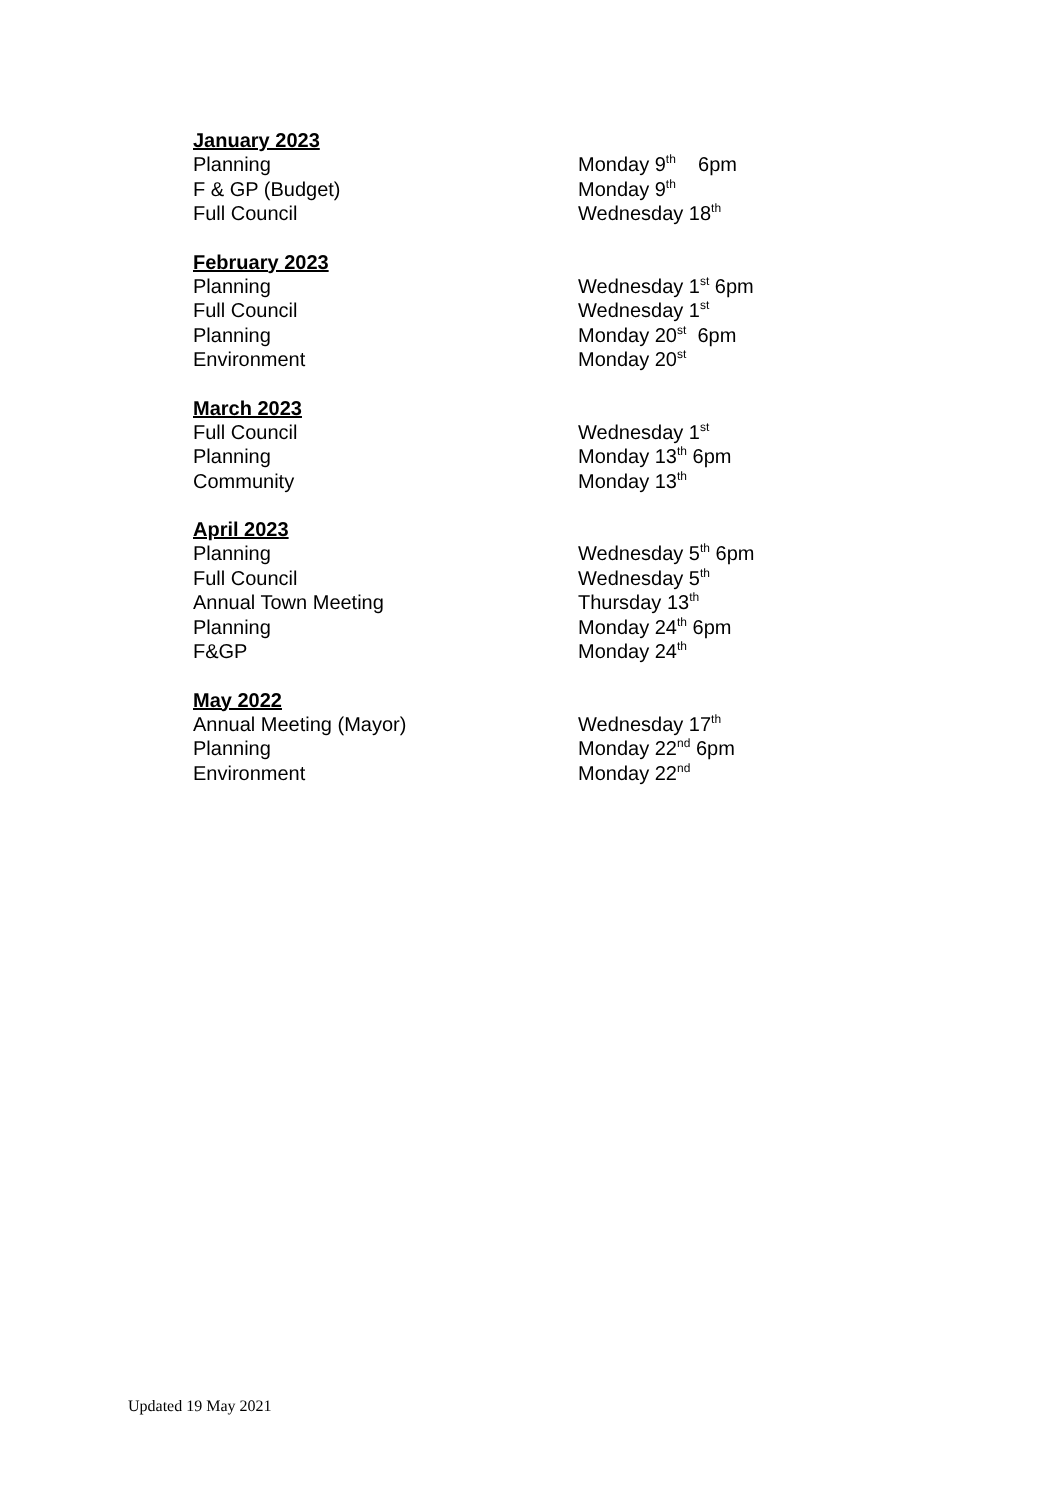January 2023
Planning Monday 9<sup>th</sup> 6pm
F & GP (Budget) Monday 9<sup>th</sup>
Full Council Wednesday 18<sup>th</sup>
February 2023
Planning Wednesday 1<sup>st</sup> 6pm
Full Council Wednesday 1<sup>st</sup>
Planning Monday 20<sup>st</sup> 6pm
Environment Monday 20<sup>st</sup>
March 2023
Full Council Wednesday 1<sup>st</sup>
Planning Monday 13<sup>th</sup> 6pm
Community Monday 13<sup>th</sup>
April 2023
Planning Wednesday 5<sup>th</sup> 6pm
Full Council Wednesday 5<sup>th</sup>
Annual Town Meeting Thursday 13<sup>th</sup>
Planning Monday 24<sup>th</sup> 6pm
F&GP Monday 24<sup>th</sup>
May 2022
Annual Meeting (Mayor) Wednesday 17<sup>th</sup>
Planning Monday 22<sup>nd</sup> 6pm
Environment Monday 22<sup>nd</sup>
Updated 19 May 2021